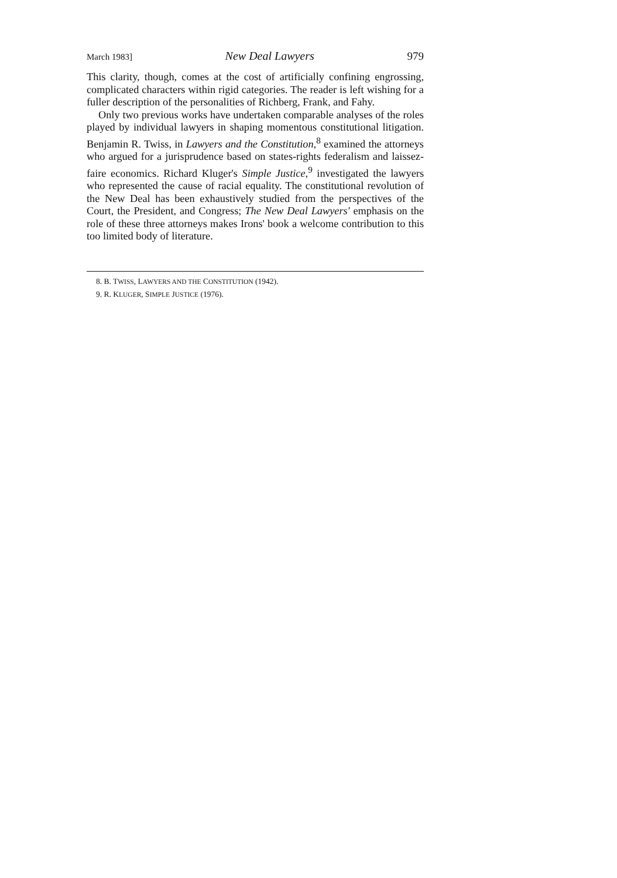March 1983] New Deal Lawyers 979
This clarity, though, comes at the cost of artificially confining engrossing, complicated characters within rigid categories. The reader is left wishing for a fuller description of the personalities of Richberg, Frank, and Fahy.
Only two previous works have undertaken comparable analyses of the roles played by individual lawyers in shaping momentous constitutional litigation. Benjamin R. Twiss, in Lawyers and the Constitution,<sup>8</sup> examined the attorneys who argued for a jurisprudence based on states-rights federalism and laissez-faire economics. Richard Kluger's Simple Justice,<sup>9</sup> investigated the lawyers who represented the cause of racial equality. The constitutional revolution of the New Deal has been exhaustively studied from the perspectives of the Court, the President, and Congress; The New Deal Lawyers' emphasis on the role of these three attorneys makes Irons' book a welcome contribution to this too limited body of literature.
8. B. TWISS, LAWYERS AND THE CONSTITUTION (1942).
9. R. KLUGER, SIMPLE JUSTICE (1976).